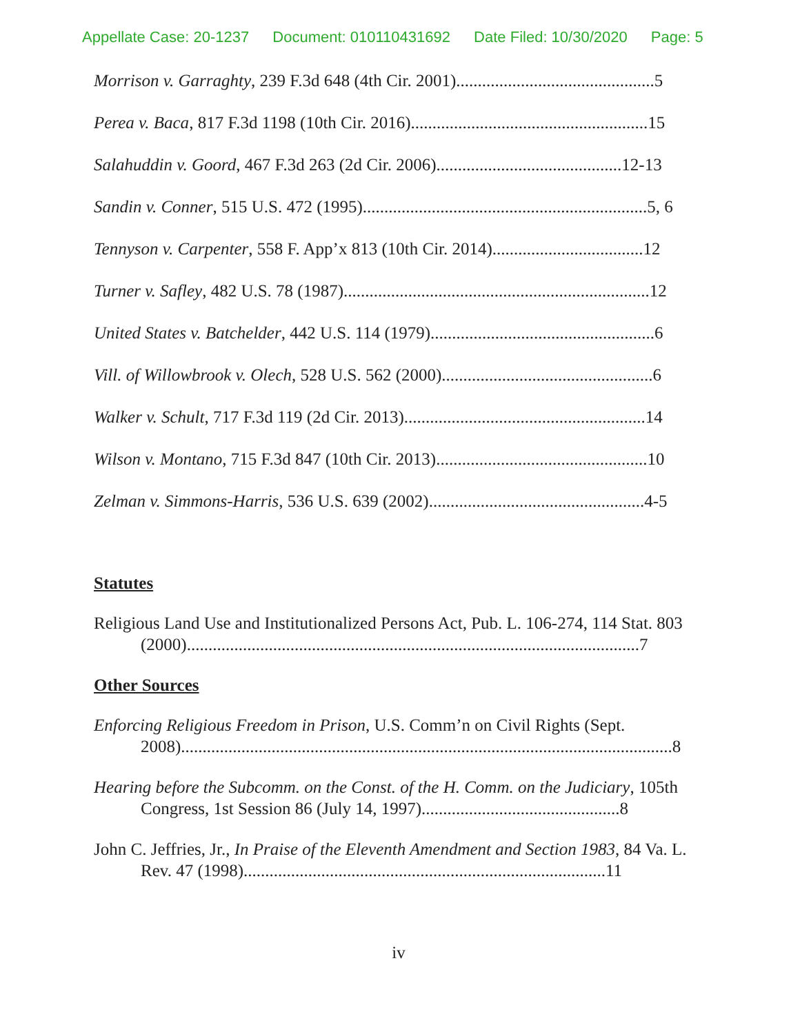Appellate Case: 20-1237 Document: 010110431692 Date Filed: 10/30/2020 Page: 5
Morrison v. Garraghty, 239 F.3d 648 (4th Cir. 2001)..............................................5
Perea v. Baca, 817 F.3d 1198 (10th Cir. 2016).......................................................15
Salahuddin v. Goord, 467 F.3d 263 (2d Cir. 2006)...........................................12-13
Sandin v. Conner, 515 U.S. 472 (1995)..................................................................5, 6
Tennyson v. Carpenter, 558 F. App’x 813 (10th Cir. 2014)...................................12
Turner v. Safley, 482 U.S. 78 (1987).......................................................................12
United States v. Batchelder, 442 U.S. 114 (1979)....................................................6
Vill. of Willowbrook v. Olech, 528 U.S. 562 (2000).................................................6
Walker v. Schult, 717 F.3d 119 (2d Cir. 2013)........................................................14
Wilson v. Montano, 715 F.3d 847 (10th Cir. 2013).................................................10
Zelman v. Simmons-Harris, 536 U.S. 639 (2002)..................................................4-5
Statutes
Religious Land Use and Institutionalized Persons Act, Pub. L. 106-274, 114 Stat. 803 (2000).........................................................................................................7
Other Sources
Enforcing Religious Freedom in Prison, U.S. Comm’n on Civil Rights (Sept. 2008)..................................................................................................................8
Hearing before the Subcomm. on the Const. of the H. Comm. on the Judiciary, 105th Congress, 1st Session 86 (July 14, 1997)..............................................8
John C. Jeffries, Jr., In Praise of the Eleventh Amendment and Section 1983, 84 Va. L. Rev. 47 (1998)....................................................................................11
iv